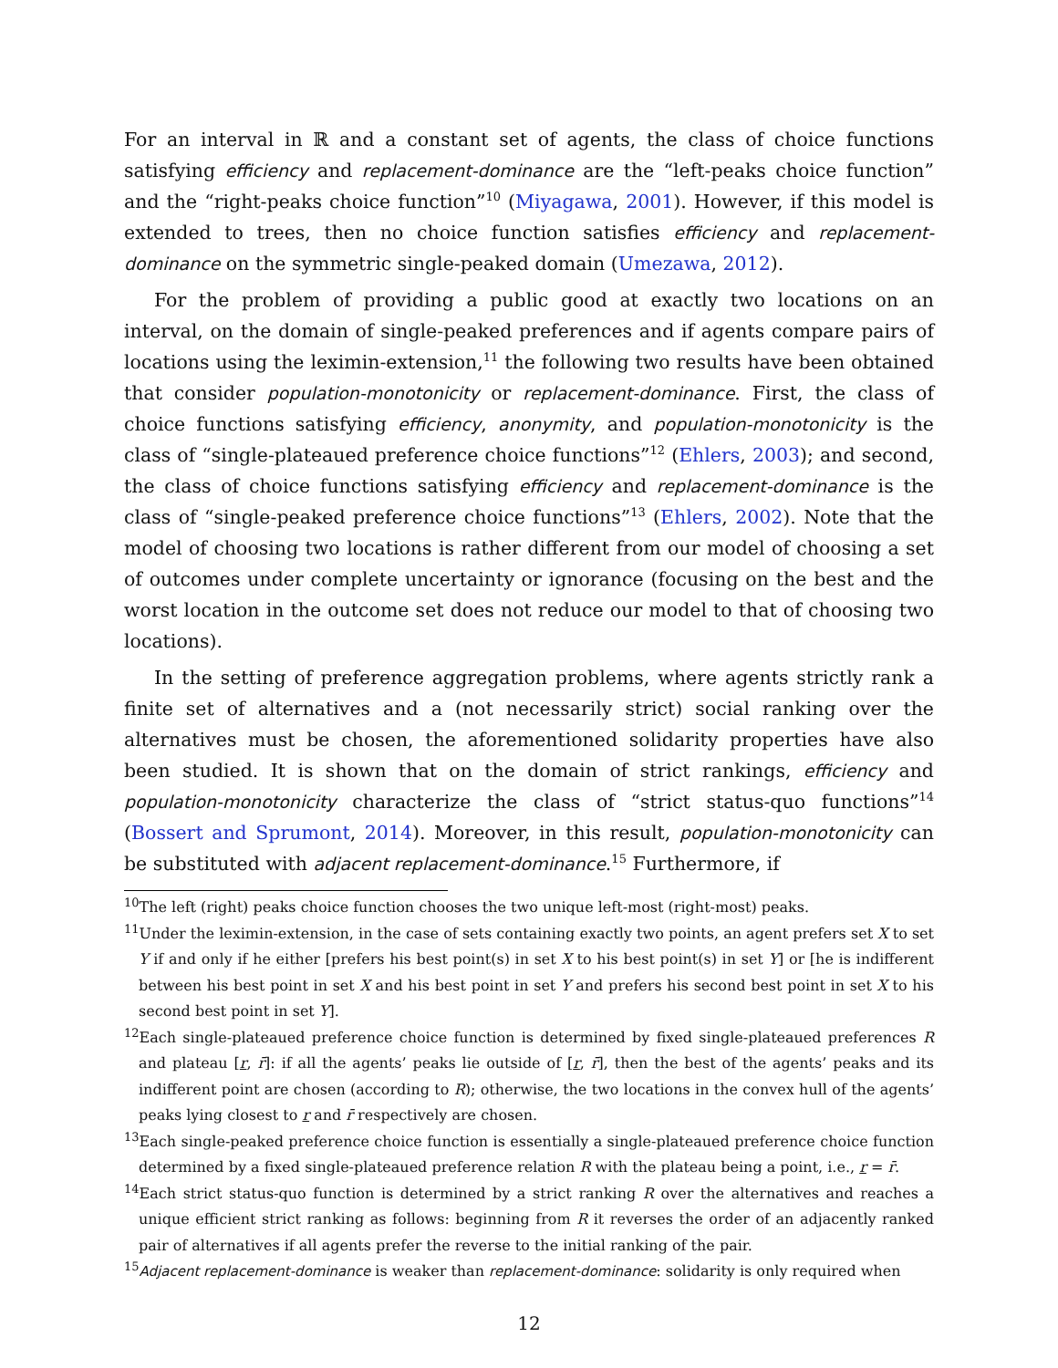For an interval in ℝ and a constant set of agents, the class of choice functions satisfying efficiency and replacement-dominance are the “left-peaks choice function” and the “right-peaks choice function”<sup>10</sup> (Miyagawa, 2001). However, if this model is extended to trees, then no choice function satisfies efficiency and replacement-dominance on the symmetric single-peaked domain (Umezawa, 2012).
For the problem of providing a public good at exactly two locations on an interval, on the domain of single-peaked preferences and if agents compare pairs of locations using the leximin-extension,<sup>11</sup> the following two results have been obtained that consider population-monotonicity or replacement-dominance. First, the class of choice functions satisfying efficiency, anonymity, and population-monotonicity is the class of “single-plateaued preference choice functions”<sup>12</sup> (Ehlers, 2003); and second, the class of choice functions satisfying efficiency and replacement-dominance is the class of “single-peaked preference choice functions”<sup>13</sup> (Ehlers, 2002). Note that the model of choosing two locations is rather different from our model of choosing a set of outcomes under complete uncertainty or ignorance (focusing on the best and the worst location in the outcome set does not reduce our model to that of choosing two locations).
In the setting of preference aggregation problems, where agents strictly rank a finite set of alternatives and a (not necessarily strict) social ranking over the alternatives must be chosen, the aforementioned solidarity properties have also been studied. It is shown that on the domain of strict rankings, efficiency and population-monotonicity characterize the class of “strict status-quo functions”<sup>14</sup> (Bossert and Sprumont, 2014). Moreover, in this result, population-monotonicity can be substituted with adjacent replacement-dominance.<sup>15</sup> Furthermore, if
<sup>10</sup> The left (right) peaks choice function chooses the two unique left-most (right-most) peaks.
<sup>11</sup> Under the leximin-extension, in the case of sets containing exactly two points, an agent prefers set X to set Y if and only if he either [prefers his best point(s) in set X to his best point(s) in set Y] or [he is indifferent between his best point in set X and his best point in set Y and prefers his second best point in set X to his second best point in set Y].
<sup>12</sup> Each single-plateaued preference choice function is determined by fixed single-plateaued preferences R and plateau [r, r̄]: if all the agents’ peaks lie outside of [r, r̄], then the best of the agents’ peaks and its indifferent point are chosen (according to R); otherwise, the two locations in the convex hull of the agents’ peaks lying closest to r and r̄ respectively are chosen.
<sup>13</sup> Each single-peaked preference choice function is essentially a single-plateaued preference choice function determined by a fixed single-plateaued preference relation R with the plateau being a point, i.e., r = r̄.
<sup>14</sup> Each strict status-quo function is determined by a strict ranking R over the alternatives and reaches a unique efficient strict ranking as follows: beginning from R it reverses the order of an adjacently ranked pair of alternatives if all agents prefer the reverse to the initial ranking of the pair.
<sup>15</sup> Adjacent replacement-dominance is weaker than replacement-dominance: solidarity is only required when
12